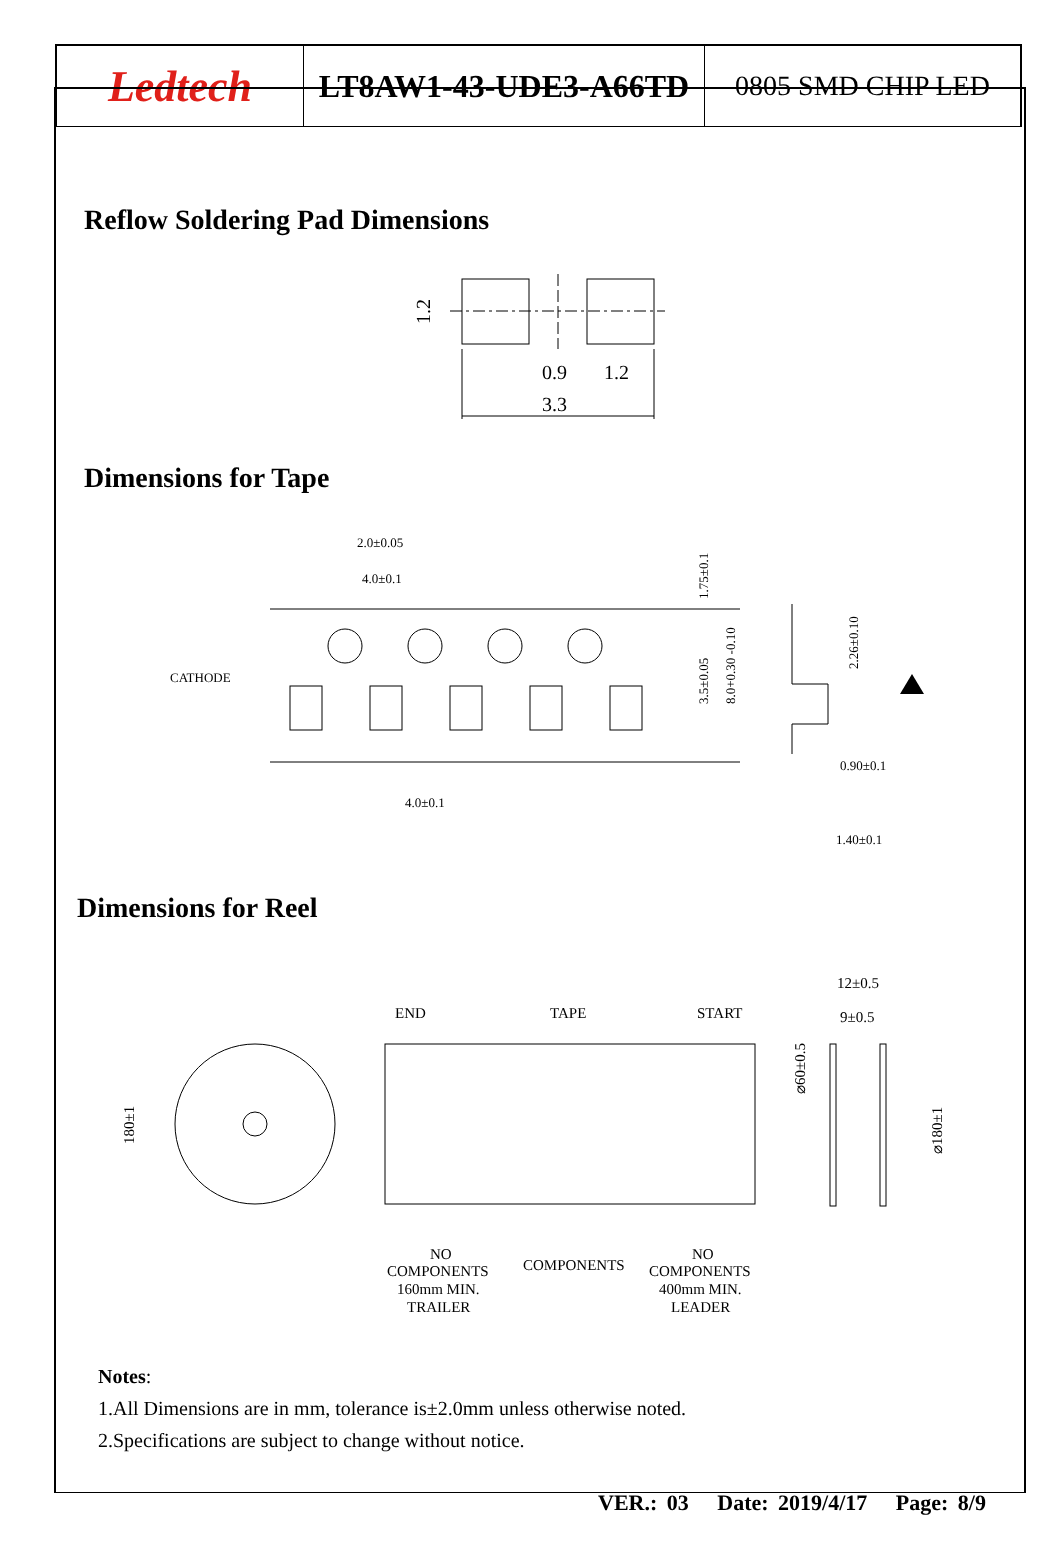Ledtech
LT8AW1-43-UDE3-A66TD 0805 SMD CHIP LED
Reflow Soldering Pad Dimensions
0.9
1.2
3.3
1.2
Dimensions for Tape
2.0±0.05
4.0±0.1
CATHODE
4.0±0.1
1.75±0.1
3.5±0.05
8.0+0.30 -0.10
2.26±0.10
0.90±0.1
1.40±0.1
Dimensions for Reel
END
TAPE
START
180±1
12±0.5
9±0.5
⌀60±0.5
⌀180±1
NO
COMPONENTS
160mm MIN.
TRAILER
COMPONENTS
NO
COMPONENTS
400mm MIN.
LEADER
Notes:
1.All Dimensions are in mm, tolerance is±2.0mm unless otherwise noted.
2.Specifications are subject to change without notice.
VER.: 03 Date: 2019/4/17 Page: 8/9